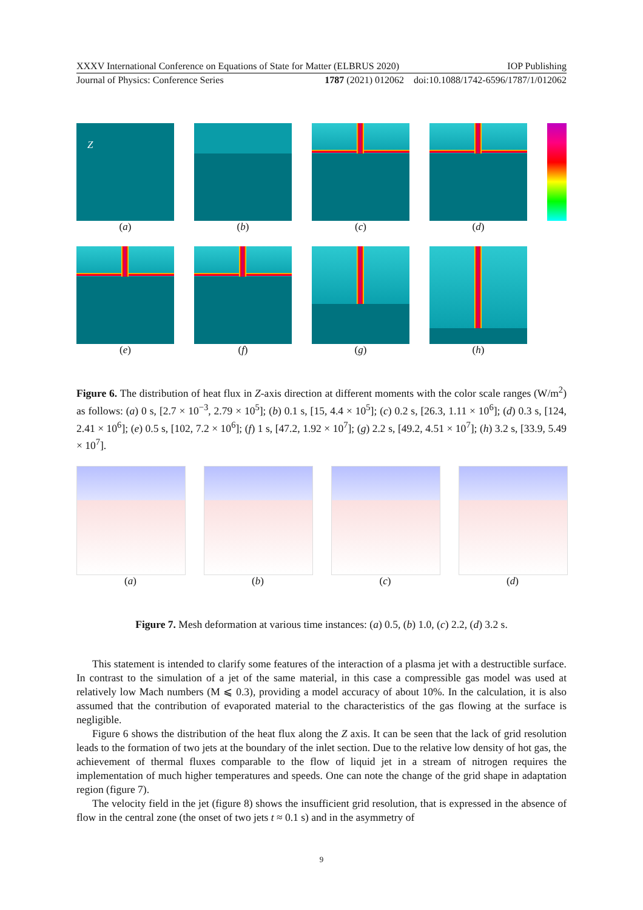XXXV International Conference on Equations of State for Matter (ELBRUS 2020) IOP Publishing
Journal of Physics: Conference Series 1787 (2021) 012062 doi:10.1088/1742-6596/1787/1/012062
Z
(a)
(b) (c) (d)
(e) (f) (g) (h)
Figure 6. The distribution of heat flux in Z-axis direction at different moments with the color scale ranges (W/m<sup>2</sup>) as follows: (a) 0 s, [2.7 × 10<sup>−3</sup>, 2.79 × 10<sup>5</sup>]; (b) 0.1 s, [15, 4.4 × 10<sup>5</sup>]; (c) 0.2 s, [26.3, 1.11 × 10<sup>6</sup>]; (d) 0.3 s, [124, 2.41 × 10<sup>6</sup>]; (e) 0.5 s, [102, 7.2 × 10<sup>6</sup>]; (f) 1 s, [47.2, 1.92 × 10<sup>7</sup>]; (g) 2.2 s, [49.2, 4.51 × 10<sup>7</sup>]; (h) 3.2 s, [33.9, 5.49 × 10<sup>7</sup>].
(a) (b) (c) (d)
Figure 7. Mesh deformation at various time instances: (a) 0.5, (b) 1.0, (c) 2.2, (d) 3.2 s.
This statement is intended to clarify some features of the interaction of a plasma jet with a destructible surface. In contrast to the simulation of a jet of the same material, in this case a compressible gas model was used at relatively low Mach numbers (M ⩽ 0.3), providing a model accuracy of about 10%. In the calculation, it is also assumed that the contribution of evaporated material to the characteristics of the gas flowing at the surface is negligible.
Figure 6 shows the distribution of the heat flux along the Z axis. It can be seen that the lack of grid resolution leads to the formation of two jets at the boundary of the inlet section. Due to the relative low density of hot gas, the achievement of thermal fluxes comparable to the flow of liquid jet in a stream of nitrogen requires the implementation of much higher temperatures and speeds. One can note the change of the grid shape in adaptation region (figure 7).
The velocity field in the jet (figure 8) shows the insufficient grid resolution, that is expressed in the absence of flow in the central zone (the onset of two jets t ≈ 0.1 s) and in the asymmetry of
9